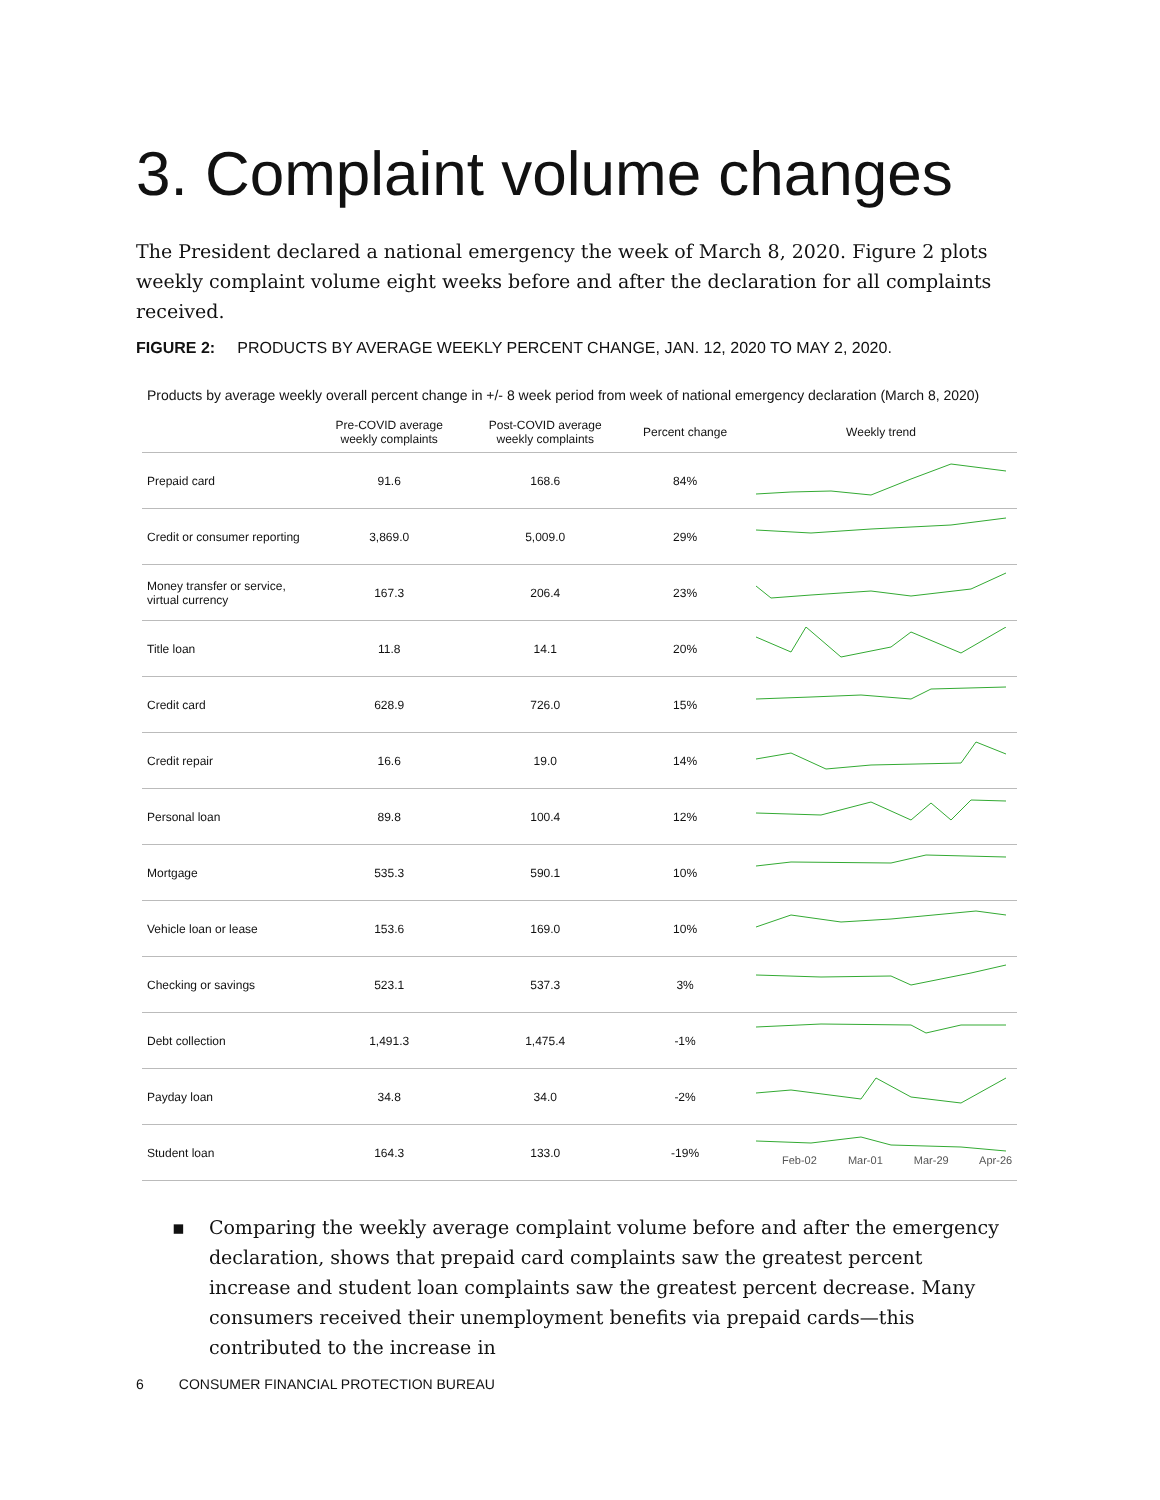3. Complaint volume changes
The President declared a national emergency the week of March 8, 2020. Figure 2 plots weekly complaint volume eight weeks before and after the declaration for all complaints received.
FIGURE 2: PRODUCTS BY AVERAGE WEEKLY PERCENT CHANGE, JAN. 12, 2020 TO MAY 2, 2020.
Products by average weekly overall percent change in +/- 8 week period from week of national emergency declaration (March 8, 2020)
| | Pre-COVID average weekly complaints | Post-COVID average weekly complaints | Percent change | Weekly trend |
| --- | --- | --- | --- | --- |
| Prepaid card | 91.6 | 168.6 | 84% | |
| Credit or consumer reporting | 3,869.0 | 5,009.0 | 29% | |
| Money transfer or service, virtual currency | 167.3 | 206.4 | 23% | |
| Title loan | 11.8 | 14.1 | 20% | |
| Credit card | 628.9 | 726.0 | 15% | |
| Credit repair | 16.6 | 19.0 | 14% | |
| Personal loan | 89.8 | 100.4 | 12% | |
| Mortgage | 535.3 | 590.1 | 10% | |
| Vehicle loan or lease | 153.6 | 169.0 | 10% | |
| Checking or savings | 523.1 | 537.3 | 3% | |
| Debt collection | 1,491.3 | 1,475.4 | -1% | |
| Payday loan | 34.8 | 34.0 | -2% | |
| Student loan | 164.3 | 133.0 | -19% | |
Feb-02 Mar-01 Mar-29 Apr-26
▪ Comparing the weekly average complaint volume before and after the emergency declaration, shows that prepaid card complaints saw the greatest percent increase and student loan complaints saw the greatest percent decrease. Many consumers received their unemployment benefits via prepaid cards—this contributed to the increase in
6 CONSUMER FINANCIAL PROTECTION BUREAU